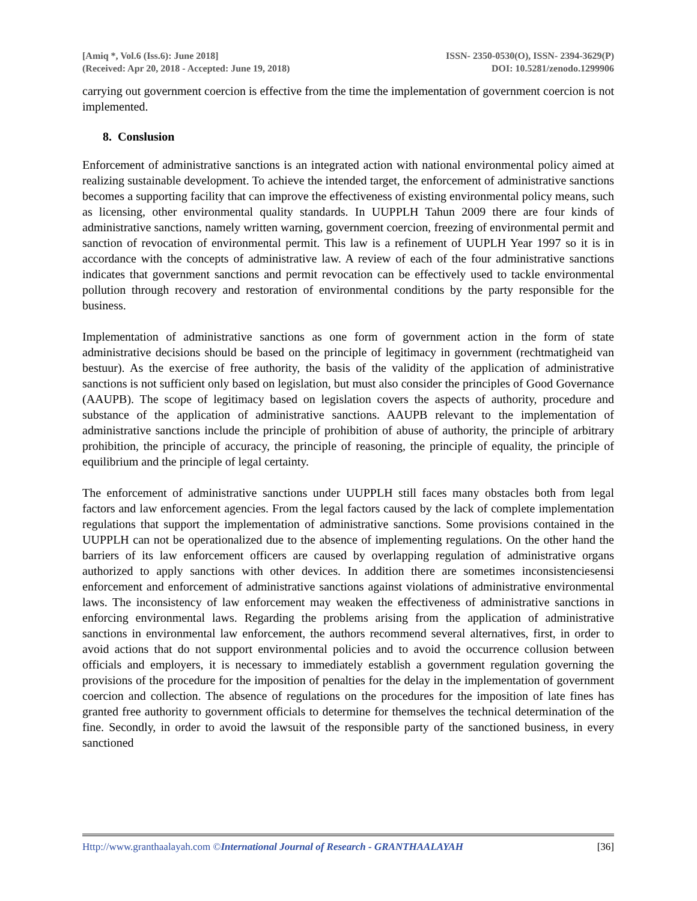[Amiq *, Vol.6 (Iss.6): June 2018]
(Received: Apr 20, 2018 - Accepted: June 19, 2018)
ISSN- 2350-0530(O), ISSN- 2394-3629(P)
DOI: 10.5281/zenodo.1299906
carrying out government coercion is effective from the time the implementation of government coercion is not implemented.
8. Conslusion
Enforcement of administrative sanctions is an integrated action with national environmental policy aimed at realizing sustainable development. To achieve the intended target, the enforcement of administrative sanctions becomes a supporting facility that can improve the effectiveness of existing environmental policy means, such as licensing, other environmental quality standards. In UUPPLH Tahun 2009 there are four kinds of administrative sanctions, namely written warning, government coercion, freezing of environmental permit and sanction of revocation of environmental permit. This law is a refinement of UUPLH Year 1997 so it is in accordance with the concepts of administrative law. A review of each of the four administrative sanctions indicates that government sanctions and permit revocation can be effectively used to tackle environmental pollution through recovery and restoration of environmental conditions by the party responsible for the business.
Implementation of administrative sanctions as one form of government action in the form of state administrative decisions should be based on the principle of legitimacy in government (rechtmatigheid van bestuur). As the exercise of free authority, the basis of the validity of the application of administrative sanctions is not sufficient only based on legislation, but must also consider the principles of Good Governance (AAUPB). The scope of legitimacy based on legislation covers the aspects of authority, procedure and substance of the application of administrative sanctions. AAUPB relevant to the implementation of administrative sanctions include the principle of prohibition of abuse of authority, the principle of arbitrary prohibition, the principle of accuracy, the principle of reasoning, the principle of equality, the principle of equilibrium and the principle of legal certainty.
The enforcement of administrative sanctions under UUPPLH still faces many obstacles both from legal factors and law enforcement agencies. From the legal factors caused by the lack of complete implementation regulations that support the implementation of administrative sanctions. Some provisions contained in the UUPPLH can not be operationalized due to the absence of implementing regulations. On the other hand the barriers of its law enforcement officers are caused by overlapping regulation of administrative organs authorized to apply sanctions with other devices. In addition there are sometimes inconsistenciesensi enforcement and enforcement of administrative sanctions against violations of administrative environmental laws. The inconsistency of law enforcement may weaken the effectiveness of administrative sanctions in enforcing environmental laws. Regarding the problems arising from the application of administrative sanctions in environmental law enforcement, the authors recommend several alternatives, first, in order to avoid actions that do not support environmental policies and to avoid the occurrence collusion between officials and employers, it is necessary to immediately establish a government regulation governing the provisions of the procedure for the imposition of penalties for the delay in the implementation of government coercion and collection. The absence of regulations on the procedures for the imposition of late fines has granted free authority to government officials to determine for themselves the technical determination of the fine. Secondly, in order to avoid the lawsuit of the responsible party of the sanctioned business, in every sanctioned
Http://www.granthaalayah.com ©International Journal of Research - GRANTHAALAYAH
[36]